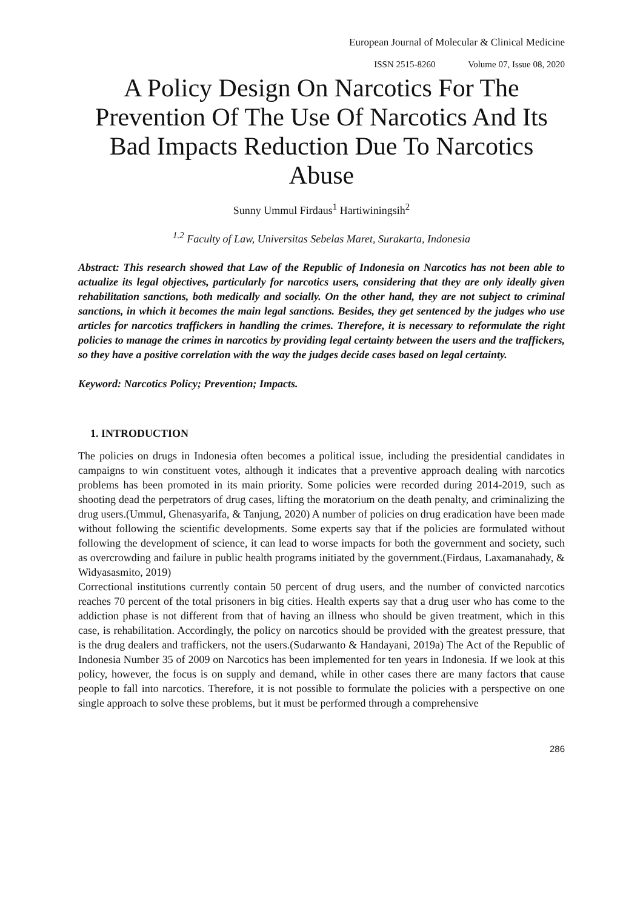European Journal of Molecular & Clinical Medicine
ISSN 2515-8260 Volume 07, Issue 08, 2020
A Policy Design On Narcotics For The Prevention Of The Use Of Narcotics And Its Bad Impacts Reduction Due To Narcotics Abuse
Sunny Ummul Firdaus<sup>1</sup> Hartiwiningsih<sup>2</sup>
<sup>1.2</sup> Faculty of Law, Universitas Sebelas Maret, Surakarta, Indonesia
Abstract: This research showed that Law of the Republic of Indonesia on Narcotics has not been able to actualize its legal objectives, particularly for narcotics users, considering that they are only ideally given rehabilitation sanctions, both medically and socially. On the other hand, they are not subject to criminal sanctions, in which it becomes the main legal sanctions. Besides, they get sentenced by the judges who use articles for narcotics traffickers in handling the crimes. Therefore, it is necessary to reformulate the right policies to manage the crimes in narcotics by providing legal certainty between the users and the traffickers, so they have a positive correlation with the way the judges decide cases based on legal certainty.
Keyword: Narcotics Policy; Prevention; Impacts.
1. INTRODUCTION
The policies on drugs in Indonesia often becomes a political issue, including the presidential candidates in campaigns to win constituent votes, although it indicates that a preventive approach dealing with narcotics problems has been promoted in its main priority. Some policies were recorded during 2014-2019, such as shooting dead the perpetrators of drug cases, lifting the moratorium on the death penalty, and criminalizing the drug users.(Ummul, Ghenasyarifa, & Tanjung, 2020) A number of policies on drug eradication have been made without following the scientific developments. Some experts say that if the policies are formulated without following the development of science, it can lead to worse impacts for both the government and society, such as overcrowding and failure in public health programs initiated by the government.(Firdaus, Laxamanahady, & Widyasasmito, 2019)
Correctional institutions currently contain 50 percent of drug users, and the number of convicted narcotics reaches 70 percent of the total prisoners in big cities. Health experts say that a drug user who has come to the addiction phase is not different from that of having an illness who should be given treatment, which in this case, is rehabilitation. Accordingly, the policy on narcotics should be provided with the greatest pressure, that is the drug dealers and traffickers, not the users.(Sudarwanto & Handayani, 2019a) The Act of the Republic of Indonesia Number 35 of 2009 on Narcotics has been implemented for ten years in Indonesia. If we look at this policy, however, the focus is on supply and demand, while in other cases there are many factors that cause people to fall into narcotics. Therefore, it is not possible to formulate the policies with a perspective on one single approach to solve these problems, but it must be performed through a comprehensive
286